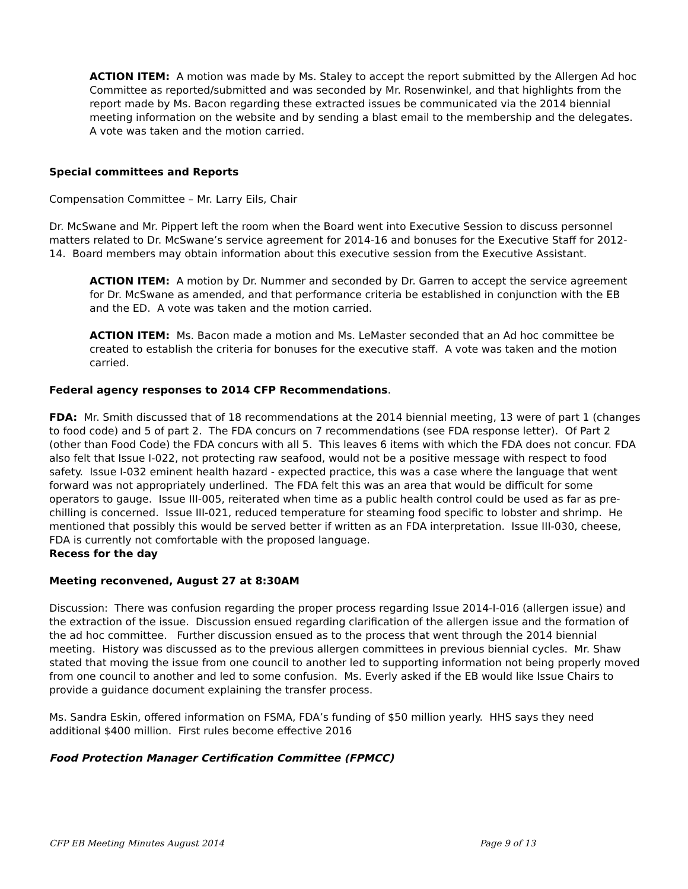ACTION ITEM: A motion was made by Ms. Staley to accept the report submitted by the Allergen Ad hoc Committee as reported/submitted and was seconded by Mr. Rosenwinkel, and that highlights from the report made by Ms. Bacon regarding these extracted issues be communicated via the 2014 biennial meeting information on the website and by sending a blast email to the membership and the delegates. A vote was taken and the motion carried.
Special committees and Reports
Compensation Committee – Mr. Larry Eils, Chair
Dr. McSwane and Mr. Pippert left the room when the Board went into Executive Session to discuss personnel matters related to Dr. McSwane’s service agreement for 2014-16 and bonuses for the Executive Staff for 2012-14. Board members may obtain information about this executive session from the Executive Assistant.
ACTION ITEM: A motion by Dr. Nummer and seconded by Dr. Garren to accept the service agreement for Dr. McSwane as amended, and that performance criteria be established in conjunction with the EB and the ED. A vote was taken and the motion carried.
ACTION ITEM: Ms. Bacon made a motion and Ms. LeMaster seconded that an Ad hoc committee be created to establish the criteria for bonuses for the executive staff. A vote was taken and the motion carried.
Federal agency responses to 2014 CFP Recommendations.
FDA: Mr. Smith discussed that of 18 recommendations at the 2014 biennial meeting, 13 were of part 1 (changes to food code) and 5 of part 2. The FDA concurs on 7 recommendations (see FDA response letter). Of Part 2 (other than Food Code) the FDA concurs with all 5. This leaves 6 items with which the FDA does not concur. FDA also felt that Issue I-022, not protecting raw seafood, would not be a positive message with respect to food safety. Issue I-032 eminent health hazard - expected practice, this was a case where the language that went forward was not appropriately underlined. The FDA felt this was an area that would be difficult for some operators to gauge. Issue III-005, reiterated when time as a public health control could be used as far as pre-chilling is concerned. Issue III-021, reduced temperature for steaming food specific to lobster and shrimp. He mentioned that possibly this would be served better if written as an FDA interpretation. Issue III-030, cheese, FDA is currently not comfortable with the proposed language.
Recess for the day
Meeting reconvened, August 27 at 8:30AM
Discussion: There was confusion regarding the proper process regarding Issue 2014-I-016 (allergen issue) and the extraction of the issue. Discussion ensued regarding clarification of the allergen issue and the formation of the ad hoc committee. Further discussion ensued as to the process that went through the 2014 biennial meeting. History was discussed as to the previous allergen committees in previous biennial cycles. Mr. Shaw stated that moving the issue from one council to another led to supporting information not being properly moved from one council to another and led to some confusion. Ms. Everly asked if the EB would like Issue Chairs to provide a guidance document explaining the transfer process.
Ms. Sandra Eskin, offered information on FSMA, FDA’s funding of $50 million yearly. HHS says they need additional $400 million. First rules become effective 2016
Food Protection Manager Certification Committee (FPMCC)
CFP EB Meeting Minutes August 2014 Page 9 of 13